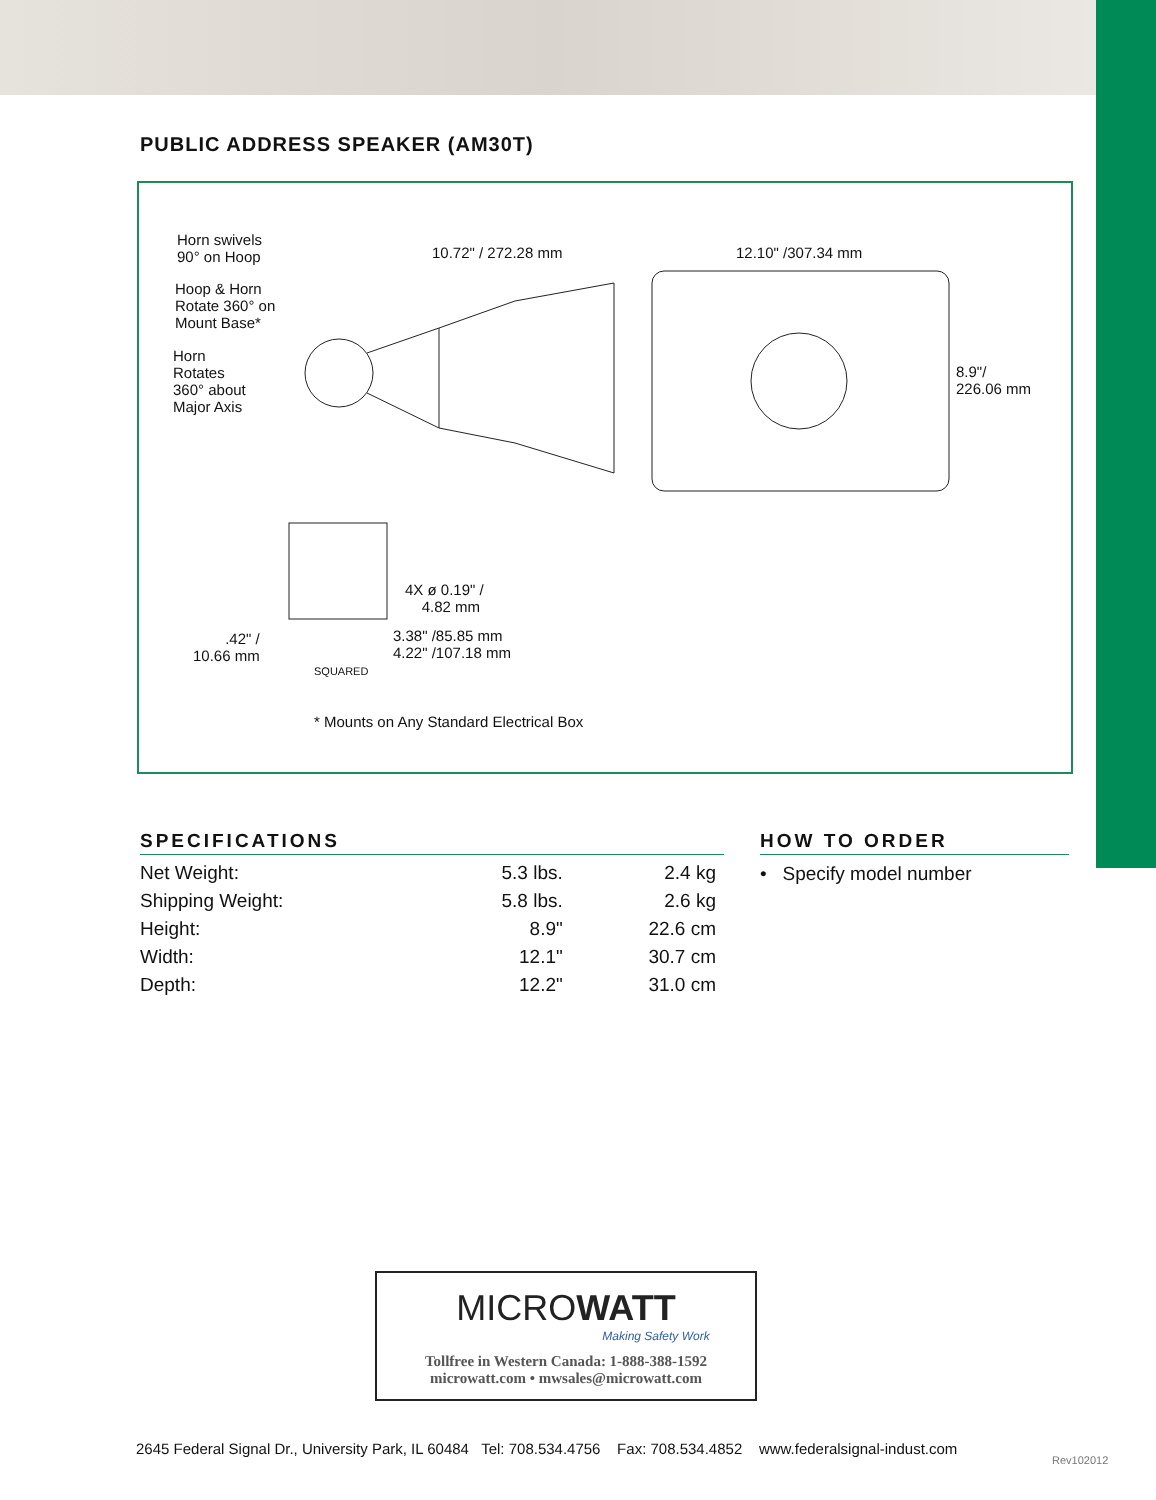PUBLIC ADDRESS SPEAKER (AM30T)
Horn swivels
90° on Hoop
Hoop & Horn
Rotate 360° on
Mount Base*
Horn
Rotates
360° about
Major Axis
10.72" / 272.28 mm 12.10" /307.34 mm
8.9"/
226.06 mm
4X ø 0.19" /
4.82 mm
.42" /
10.66 mm
3.38" /85.85 mm
4.22" /107.18 mm
SQUARED
* Mounts on Any Standard Electrical Box
SPECIFICATIONS
| Net Weight: | 5.3 lbs. | 2.4 kg |
| Shipping Weight: | 5.8 lbs. | 2.6 kg |
| Height: | 8.9" | 22.6 cm |
| Width: | 12.1" | 30.7 cm |
| Depth: | 12.2" | 31.0 cm |
HOW TO ORDER
• Specify model number
MICROWATT
Making Safety Work
Tollfree in Western Canada: 1-888-388-1592
microwatt.com • mwsales@microwatt.com
2645 Federal Signal Dr., University Park, IL 60484 Tel: 708.534.4756 Fax: 708.534.4852 www.federalsignal-indust.com
Rev102012